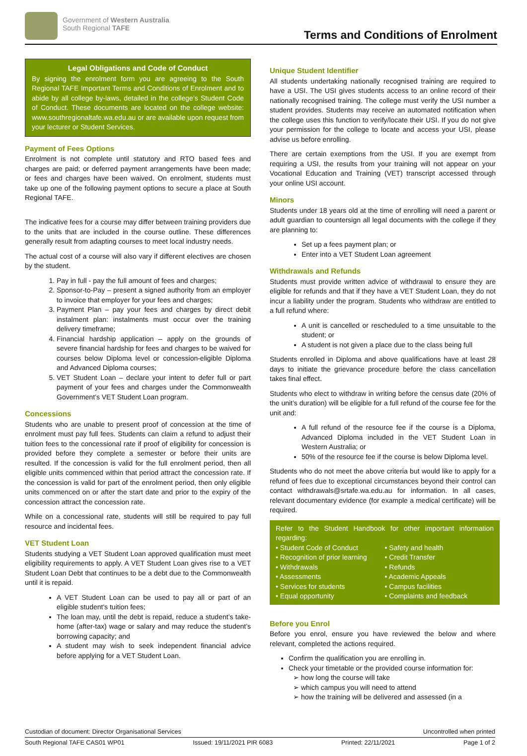Government of Western Australia
South Regional TAFE
Terms and Conditions of Enrolment
Legal Obligations and Code of Conduct
By signing the enrolment form you are agreeing to the South Regional TAFE Important Terms and Conditions of Enrolment and to abide by all college by-laws, detailed in the college’s Student Code of Conduct. These documents are located on the college website: www.southregionaltafe.wa.edu.au or are available upon request from your lecturer or Student Services.
Payment of Fees Options
Enrolment is not complete until statutory and RTO based fees and charges are paid; or deferred payment arrangements have been made; or fees and charges have been waived. On enrolment, students must take up one of the following payment options to secure a place at South Regional TAFE.
The indicative fees for a course may differ between training providers due to the units that are included in the course outline. These differences generally result from adapting courses to meet local industry needs.
The actual cost of a course will also vary if different electives are chosen by the student.
1. Pay in full - pay the full amount of fees and charges;
2. Sponsor-to-Pay – present a signed authority from an employer to invoice that employer for your fees and charges;
3. Payment Plan – pay your fees and charges by direct debit instalment plan: instalments must occur over the training delivery timeframe;
4. Financial hardship application – apply on the grounds of severe financial hardship for fees and charges to be waived for courses below Diploma level or concession-eligible Diploma and Advanced Diploma courses;
5. VET Student Loan – declare your intent to defer full or part payment of your fees and charges under the Commonwealth Government’s VET Student Loan program.
Concessions
Students who are unable to present proof of concession at the time of enrolment must pay full fees. Students can claim a refund to adjust their tuition fees to the concessional rate if proof of eligibility for concession is provided before they complete a semester or before their units are resulted. If the concession is valid for the full enrolment period, then all eligible units commenced within that period attract the concession rate. If the concession is valid for part of the enrolment period, then only eligible units commenced on or after the start date and prior to the expiry of the concession attract the concession rate.
While on a concessional rate, students will still be required to pay full resource and incidental fees.
VET Student Loan
Students studying a VET Student Loan approved qualification must meet eligibility requirements to apply. A VET Student Loan gives rise to a VET Student Loan Debt that continues to be a debt due to the Commonwealth until it is repaid.
A VET Student Loan can be used to pay all or part of an eligible student's tuition fees;
The loan may, until the debt is repaid, reduce a student’s take-home (after-tax) wage or salary and may reduce the student’s borrowing capacity; and
A student may wish to seek independent financial advice before applying for a VET Student Loan.
Unique Student Identifier
All students undertaking nationally recognised training are required to have a USI. The USI gives students access to an online record of their nationally recognised training. The college must verify the USI number a student provides. Students may receive an automated notification when the college uses this function to verify/locate their USI. If you do not give your permission for the college to locate and access your USI, please advise us before enrolling.
There are certain exemptions from the USI. If you are exempt from requiring a USI, the results from your training will not appear on your Vocational Education and Training (VET) transcript accessed through your online USI account.
Minors
Students under 18 years old at the time of enrolling will need a parent or adult guardian to countersign all legal documents with the college if they are planning to:
Set up a fees payment plan; or
Enter into a VET Student Loan agreement
Withdrawals and Refunds
Students must provide written advice of withdrawal to ensure they are eligible for refunds and that if they have a VET Student Loan, they do not incur a liability under the program. Students who withdraw are entitled to a full refund where:
A unit is cancelled or rescheduled to a time unsuitable to the student; or
A student is not given a place due to the class being full
Students enrolled in Diploma and above qualifications have at least 28 days to initiate the grievance procedure before the class cancellation takes final effect.
Students who elect to withdraw in writing before the census date (20% of the unit’s duration) will be eligible for a full refund of the course fee for the unit and:
A full refund of the resource fee if the course is a Diploma, Advanced Diploma included in the VET Student Loan in Western Australia; or
50% of the resource fee if the course is below Diploma level.
Students who do not meet the above criteria but would like to apply for a refund of fees due to exceptional circumstances beyond their control can contact withdrawals@srtafe.wa.edu.au for information. In all cases, relevant documentary evidence (for example a medical certificate) will be required.
Refer to the Student Handbook for other important information regarding:
• Student Code of Conduct • Safety and health • Recognition of prior learning • Credit Transfer • Withdrawals • Refunds • Assessments • Academic Appeals • Services for students • Campus facilities • Equal opportunity • Complaints and feedback
Before you Enrol
Before you enrol, ensure you have reviewed the below and where relevant, completed the actions required.
Confirm the qualification you are enrolling in.
Check your timetable or the provided course information for:
how long the course will take
which campus you will need to attend
how the training will be delivered and assessed (in a
Custodian of document: Director Organisational Services Uncontrolled when printed
South Regional TAFE CAS01 WP01 Issued: 19/11/2021 PIR 6083 Printed: 22/11/2021 Page 1 of 2